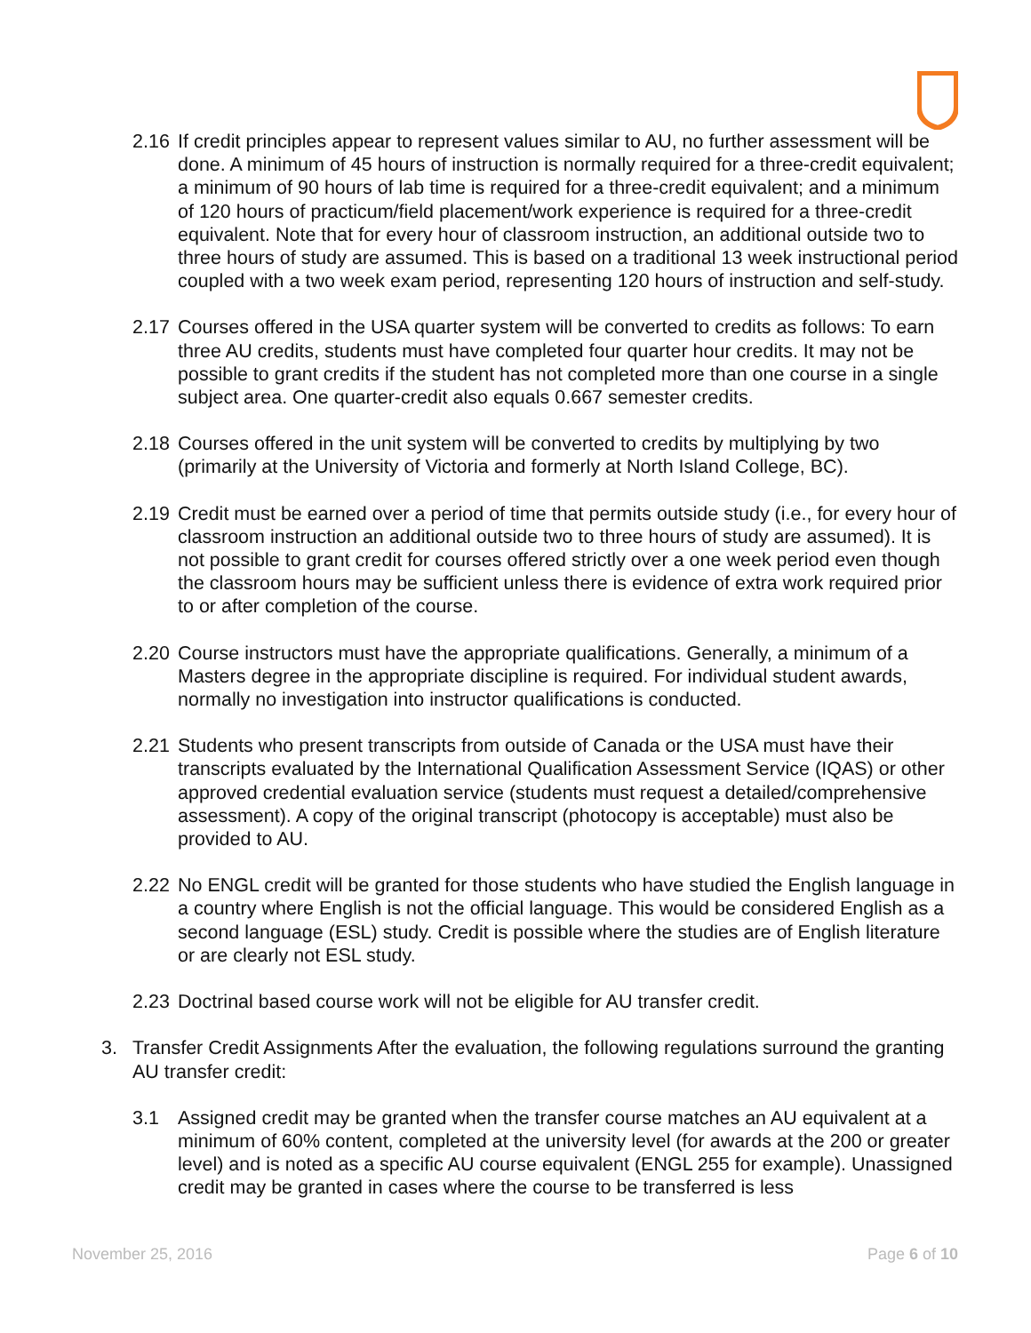2.16
If credit principles appear to represent values similar to AU, no further assessment will be done. A minimum of 45 hours of instruction is normally required for a three-credit equivalent; a minimum of 90 hours of lab time is required for a three-credit equivalent; and a minimum of 120 hours of practicum/field placement/work experience is required for a three-credit equivalent. Note that for every hour of classroom instruction, an additional outside two to three hours of study are assumed. This is based on a traditional 13 week instructional period coupled with a two week exam period, representing 120 hours of instruction and self-study.
2.17
Courses offered in the USA quarter system will be converted to credits as follows: To earn three AU credits, students must have completed four quarter hour credits. It may not be possible to grant credits if the student has not completed more than one course in a single subject area. One quarter-credit also equals 0.667 semester credits.
2.18
Courses offered in the unit system will be converted to credits by multiplying by two (primarily at the University of Victoria and formerly at North Island College, BC).
2.19
Credit must be earned over a period of time that permits outside study (i.e., for every hour of classroom instruction an additional outside two to three hours of study are assumed). It is not possible to grant credit for courses offered strictly over a one week period even though the classroom hours may be sufficient unless there is evidence of extra work required prior to or after completion of the course.
2.20
Course instructors must have the appropriate qualifications. Generally, a minimum of a Masters degree in the appropriate discipline is required. For individual student awards, normally no investigation into instructor qualifications is conducted.
2.21
Students who present transcripts from outside of Canada or the USA must have their transcripts evaluated by the International Qualification Assessment Service (IQAS) or other approved credential evaluation service (students must request a detailed/comprehensive assessment). A copy of the original transcript (photocopy is acceptable) must also be provided to AU.
2.22
No ENGL credit will be granted for those students who have studied the English language in a country where English is not the official language. This would be considered English as a second language (ESL) study. Credit is possible where the studies are of English literature or are clearly not ESL study.
2.23
Doctrinal based course work will not be eligible for AU transfer credit.
3. Transfer Credit Assignments After the evaluation, the following regulations surround the granting AU transfer credit:
3.1 Assigned credit may be granted when the transfer course matches an AU equivalent at a minimum of 60% content, completed at the university level (for awards at the 200 or greater level) and is noted as a specific AU course equivalent (ENGL 255 for example). Unassigned credit may be granted in cases where the course to be transferred is less
November 25, 2016 Page 6 of 10